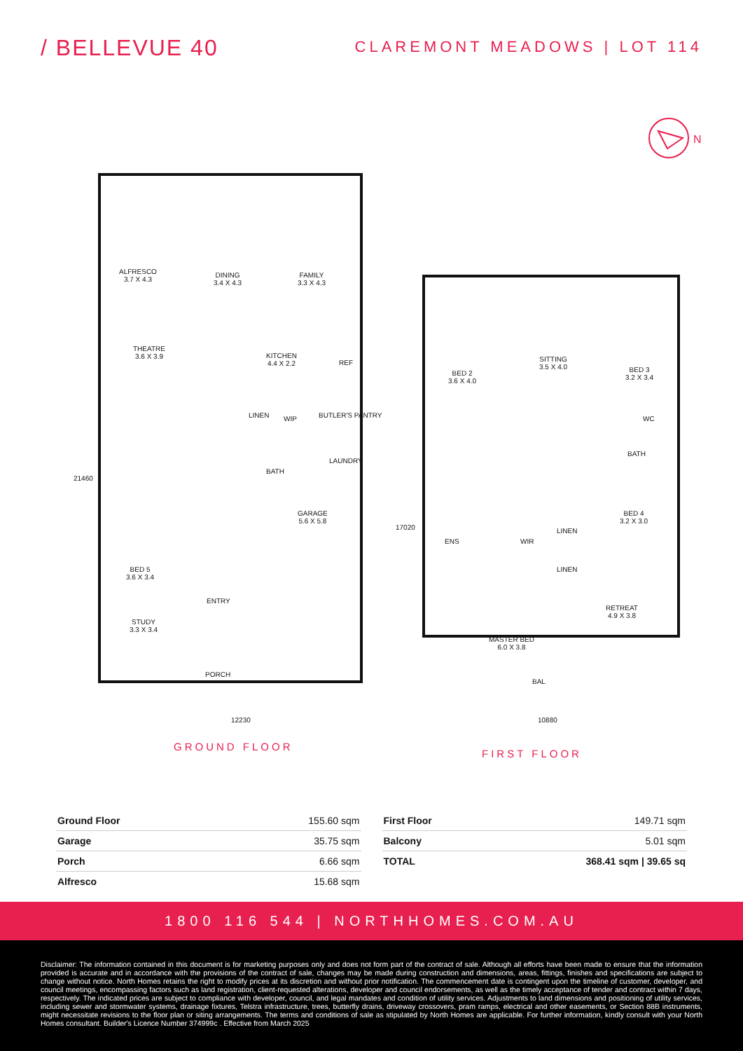/ BELLEVUE 40
CLAREMONT MEADOWS | LOT 114
N
ALFRESCO
3.7 X 4.3
DINING
3.4 X 4.3
FAMILY
3.3 X 4.3
THEATRE
3.6 X 3.9
KITCHEN
4.4 X 2.2
REF
WIP BUTLER'S PANTRY
LINEN
BATH
LAUNDRY
GARAGE
5.6 X 5.8
BED 5
3.6 X 3.4
ENTRY
STUDY
3.3 X 3.4
PORCH
21460
12230
BED 2
3.6 X 4.0
SITTING
3.5 X 4.0
BED 3
3.2 X 3.4
WC
BATH
BED 4
3.2 X 3.0
ENS WIR
LINEN
LINEN
RETREAT
4.9 X 3.8
MASTER BED
6.0 X 3.8
BAL
17020
10880
GROUND FLOOR
FIRST FLOOR
| Ground Floor | 155.60 sqm |
| Garage | 35.75 sqm |
| Porch | 6.66 sqm |
| Alfresco | 15.68 sqm |
| First Floor | 149.71 sqm |
| Balcony | 5.01 sqm |
| TOTAL | 368.41 sqm / 39.65 sq |
1800 116 544 | NORTHHOMES.COM.AU
Disclaimer: The information contained in this document is for marketing purposes only and does not form part of the contract of sale. Although all efforts have been made to ensure that the information provided is accurate and in accordance with the provisions of the contract of sale, changes may be made during construction and dimensions, areas, fittings, finishes and specifications are subject to change without notice. North Homes retains the right to modify prices at its discretion and without prior notification. The commencement date is contingent upon the timeline of customer, developer, and council meetings, encompassing factors such as land registration, client-requested alterations, developer and council endorsements, as well as the timely acceptance of tender and contract within 7 days, respectively. The indicated prices are subject to compliance with developer, council, and legal mandates and condition of utility services. Adjustments to land dimensions and positioning of utility services, including sewer and stormwater systems, drainage fixtures, Telstra infrastructure, trees, butterfly drains, driveway crossovers, pram ramps, electrical and other easements, or Section 88B instruments, might necessitate revisions to the floor plan or siting arrangements. The terms and conditions of sale as stipulated by North Homes are applicable. For further information, kindly consult with your North Homes consultant. Builder's Licence Number 374999c . Effective from March 2025